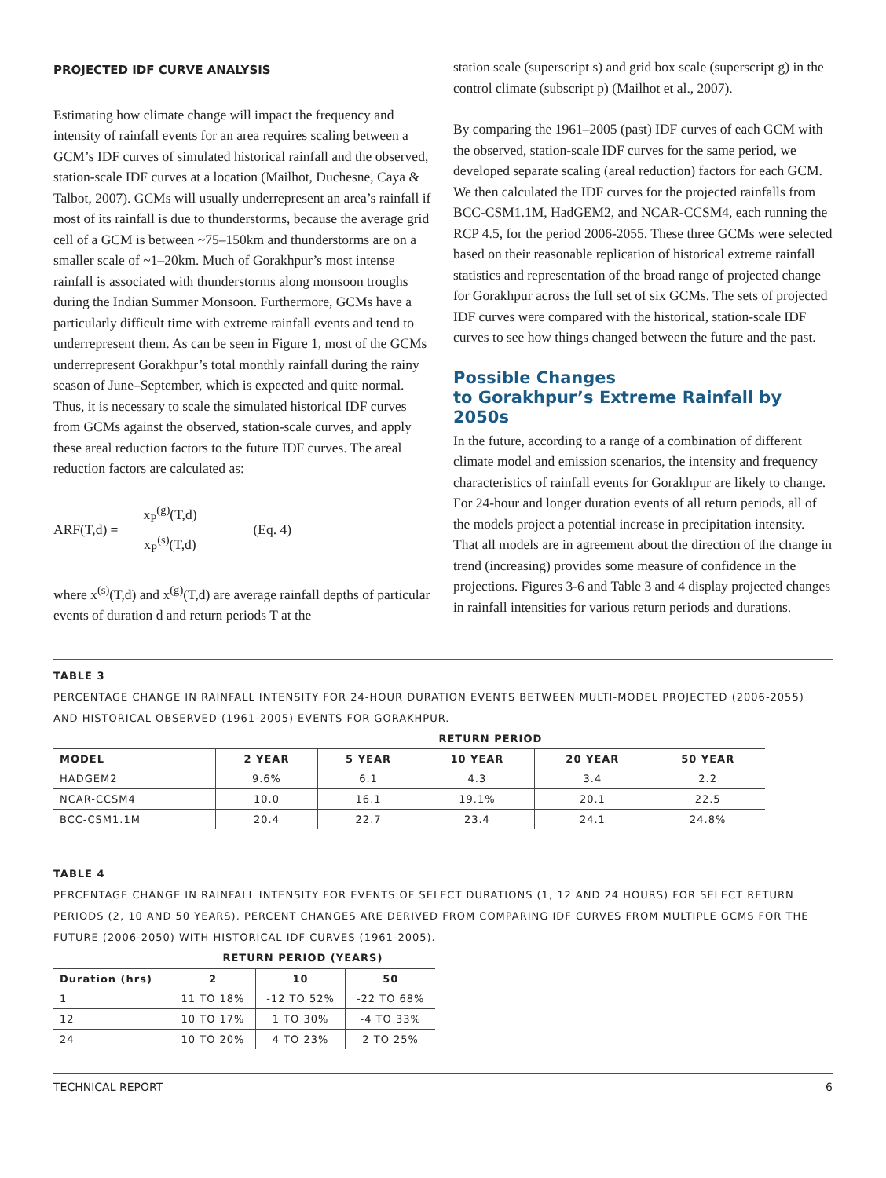PROJECTED IDF CURVE ANALYSIS
Estimating how climate change will impact the frequency and intensity of rainfall events for an area requires scaling between a GCM’s IDF curves of simulated historical rainfall and the observed, station-scale IDF curves at a location (Mailhot, Duchesne, Caya & Talbot, 2007). GCMs will usually underrepresent an area’s rainfall if most of its rainfall is due to thunderstorms, because the average grid cell of a GCM is between ~75–150km and thunderstorms are on a smaller scale of ~1–20km. Much of Gorakhpur’s most intense rainfall is associated with thunderstorms along monsoon troughs during the Indian Summer Monsoon. Furthermore, GCMs have a particularly difficult time with extreme rainfall events and tend to underrepresent them. As can be seen in Figure 1, most of the GCMs underrepresent Gorakhpur’s total monthly rainfall during the rainy season of June–September, which is expected and quite normal. Thus, it is necessary to scale the simulated historical IDF curves from GCMs against the observed, station-scale curves, and apply these areal reduction factors to the future IDF curves. The areal reduction factors are calculated as:
ARF(T,d) = x<sub>P</sub><sup>(g)</sup>(T,d) x<sub>P</sub><sup>(s)</sup>(T,d) (Eq. 4)
where x<sup>(s)</sup>(T,d) and x<sup>(g)</sup>(T,d) are average rainfall depths of particular events of duration d and return periods T at the
station scale (superscript s) and grid box scale (superscript g) in the control climate (subscript p) (Mailhot et al., 2007).
By comparing the 1961–2005 (past) IDF curves of each GCM with the observed, station-scale IDF curves for the same period, we developed separate scaling (areal reduction) factors for each GCM. We then calculated the IDF curves for the projected rainfalls from BCC-CSM1.1M, HadGEM2, and NCAR-CCSM4, each running the RCP 4.5, for the period 2006-2055. These three GCMs were selected based on their reasonable replication of historical extreme rainfall statistics and representation of the broad range of projected change for Gorakhpur across the full set of six GCMs. The sets of projected IDF curves were compared with the historical, station-scale IDF curves to see how things changed between the future and the past.
Possible Changes
to Gorakhpur’s Extreme Rainfall by 2050s
In the future, according to a range of a combination of different climate model and emission scenarios, the intensity and frequency characteristics of rainfall events for Gorakhpur are likely to change. For 24-hour and longer duration events of all return periods, all of the models project a potential increase in precipitation intensity. That all models are in agreement about the direction of the change in trend (increasing) provides some measure of confidence in the projections. Figures 3-6 and Table 3 and 4 display projected changes in rainfall intensities for various return periods and durations.
TABLE 3
PERCENTAGE CHANGE IN RAINFALL INTENSITY FOR 24-HOUR DURATION EVENTS BETWEEN MULTI-MODEL PROJECTED (2006-2055) AND HISTORICAL OBSERVED (1961-2005) EVENTS FOR GORAKHPUR.
| | RETURN PERIOD | | | | |
| --- | --- | --- | --- | --- | --- |
| MODEL | 2 YEAR | 5 YEAR | 10 YEAR | 20 YEAR | 50 YEAR |
| HADGEM2 | 9.6% | 6.1 | 4.3 | 3.4 | 2.2 |
| NCAR-CCSM4 | 10.0 | 16.1 | 19.1% | 20.1 | 22.5 |
| BCC-CSM1.1M | 20.4 | 22.7 | 23.4 | 24.1 | 24.8% |
TABLE 4
PERCENTAGE CHANGE IN RAINFALL INTENSITY FOR EVENTS OF SELECT DURATIONS (1, 12 AND 24 HOURS) FOR SELECT RETURN PERIODS (2, 10 AND 50 YEARS). PERCENT CHANGES ARE DERIVED FROM COMPARING IDF CURVES FROM MULTIPLE GCMS FOR THE FUTURE (2006-2050) WITH HISTORICAL IDF CURVES (1961-2005).
| | RETURN PERIOD (YEARS) | | |
| --- | --- | --- | --- |
| Duration (hrs) | 2 | 10 | 50 |
| 1 | 11 TO 18% | -12 TO 52% | -22 TO 68% |
| 12 | 10 TO 17% | 1 TO 30% | -4 TO 33% |
| 24 | 10 TO 20% | 4 TO 23% | 2 TO 25% |
TECHNICAL REPORT 6